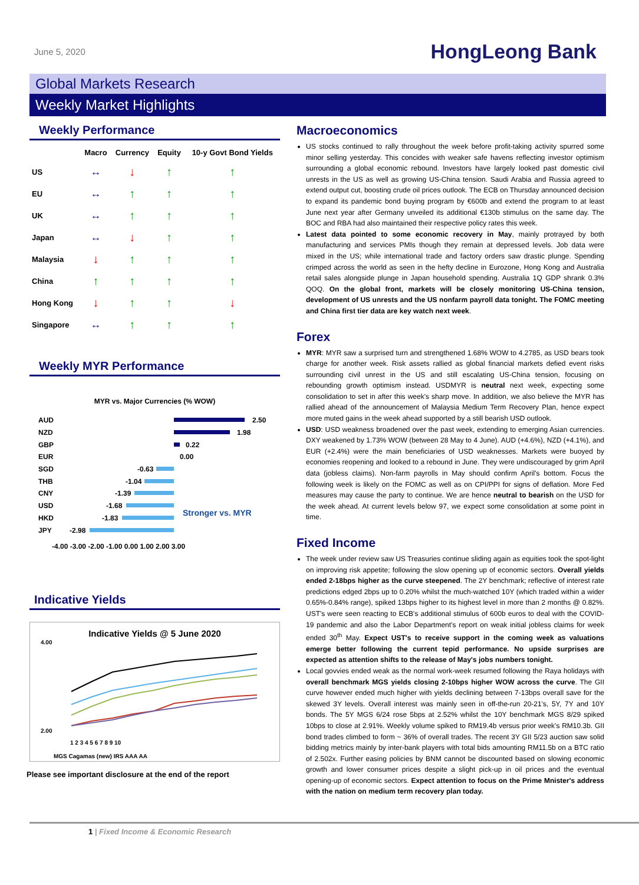June 5, 2020 HongLeong Bank
Global Markets Research
Weekly Market Highlights
Weekly Performance
| | Macro | Currency | Equity | 10-y Govt Bond Yields |
| --- | --- | --- | --- | --- |
| US | ↔ | ↓ | ↑ | ↑ |
| EU | ↔ | ↑ | ↑ | ↑ |
| UK | ↔ | ↑ | ↑ | ↑ |
| Japan | ↔ | ↓ | ↑ | ↑ |
| Malaysia | ↓ | ↑ | ↑ | ↑ |
| China | ↑ | ↑ | ↑ | ↑ |
| Hong Kong | ↓ | ↑ | ↑ | ↓ |
| Singapore | ↔ | ↑ | ↑ | ↑ |
Weekly MYR Performance
MYR vs. Major Currencies (% WOW)
AUD
2.50
NZD
1.98
GBP
0.22
EUR
0.00
SGD
-0.63
THB
-1.04
CNY
-1.39
USD
-1.68
HKD
-1.83
JPY
-2.98
Stronger vs. MYR
-4.00 -3.00 -2.00 -1.00 0.00 1.00 2.00 3.00
Indicative Yields
Indicative Yields @ 5 June 2020
4.00
2.00
1 2 3 4 5 6 7 8 9 10
MGS Cagamas (new) IRS AAA AA
Please see important disclosure at the end of the report
Macroeconomics
US stocks continued to rally throughout the week before profit-taking activity spurred some minor selling yesterday. This concides with weaker safe havens reflecting investor optimism surrounding a global economic rebound. Investors have largely looked past domestic civil unrests in the US as well as growing US-China tension. Saudi Arabia and Russia agreed to extend output cut, boosting crude oil prices outlook. The ECB on Thursday announced decision to expand its pandemic bond buying program by €600b and extend the program to at least June next year after Germany unveiled its additional €130b stimulus on the same day. The BOC and RBA had also maintained their respective policy rates this week.
Latest data pointed to some economic recovery in May, mainly protrayed by both manufacturing and services PMIs though they remain at depressed levels. Job data were mixed in the US; while international trade and factory orders saw drastic plunge. Spending crimped across the world as seen in the hefty decline in Eurozone, Hong Kong and Australia retail sales alongside plunge in Japan household spending. Australia 1Q GDP shrank 0.3% QOQ. On the global front, markets will be closely monitoring US-China tension, development of US unrests and the US nonfarm payroll data tonight. The FOMC meeting and China first tier data are key watch next week.
Forex
MYR: MYR saw a surprised turn and strengthened 1.68% WOW to 4.2785, as USD bears took charge for another week. Risk assets rallied as global financial markets defied event risks surrounding civil unrest in the US and still escalating US-China tension, focusing on rebounding growth optimism instead. USDMYR is neutral next week, expecting some consolidation to set in after this week's sharp move. In addition, we also believe the MYR has rallied ahead of the announcement of Malaysia Medium Term Recovery Plan, hence expect more muted gains in the week ahead supported by a still bearish USD outlook.
USD: USD weakness broadened over the past week, extending to emerging Asian currencies. DXY weakened by 1.73% WOW (between 28 May to 4 June). AUD (+4.6%), NZD (+4.1%), and EUR (+2.4%) were the main beneficiaries of USD weaknesses. Markets were buoyed by economies reopening and looked to a rebound in June. They were undiscouraged by grim April data (jobless claims). Non-farm payrolls in May should confirm April's bottom. Focus the following week is likely on the FOMC as well as on CPI/PPI for signs of deflation. More Fed measures may cause the party to continue. We are hence neutral to bearish on the USD for the week ahead. At current levels below 97, we expect some consolidation at some point in time.
Fixed Income
The week under review saw US Treasuries continue sliding again as equities took the spot-light on improving risk appetite; following the slow opening up of economic sectors. Overall yields ended 2-18bps higher as the curve steepened. The 2Y benchmark; reflective of interest rate predictions edged 2bps up to 0.20% whilst the much-watched 10Y (which traded within a wider 0.65%-0.84% range), spiked 13bps higher to its highest level in more than 2 months @ 0.82%. UST's were seen reacting to ECB's additional stimulus of 600b euros to deal with the COVID-19 pandemic and also the Labor Department's report on weak initial jobless claims for week ended 30<sup>th</sup> May. Expect UST's to receive support in the coming week as valuations emerge better following the current tepid performance. No upside surprises are expected as attention shifts to the release of May's jobs numbers tonight.
Local govvies ended weak as the normal work-week resumed following the Raya holidays with overall benchmark MGS yields closing 2-10bps higher WOW across the curve. The GII curve however ended much higher with yields declining between 7-13bps overall save for the skewed 3Y levels. Overall interest was mainly seen in off-the-run 20-21's, 5Y, 7Y and 10Y bonds. The 5Y MGS 6/24 rose 5bps at 2.52% whilst the 10Y benchmark MGS 8/29 spiked 10bps to close at 2.91%. Weekly volume spiked to RM19.4b versus prior week's RM10.3b. GII bond trades climbed to form ~ 36% of overall trades. The recent 3Y GII 5/23 auction saw solid bidding metrics mainly by inter-bank players with total bids amounting RM11.5b on a BTC ratio of 2.502x. Further easing policies by BNM cannot be discounted based on slowing economic growth and lower consumer prices despite a slight pick-up in oil prices and the eventual opening-up of economic sectors. Expect attention to focus on the Prime Mnister's address with the nation on medium term recovery plan today.
1 | Fixed Income & Economic Research